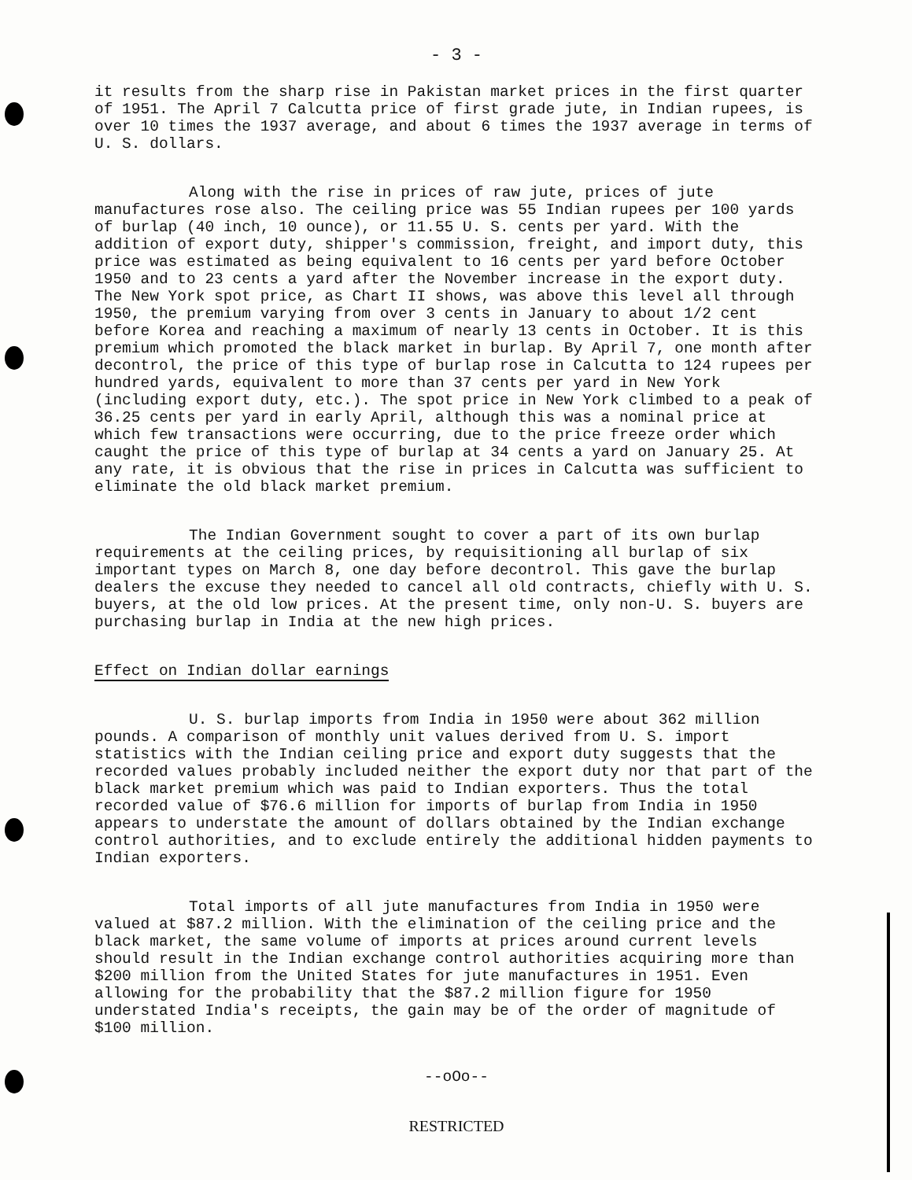- 3 -
it results from the sharp rise in Pakistan market prices in the first quarter of 1951. The April 7 Calcutta price of first grade jute, in Indian rupees, is over 10 times the 1937 average, and about 6 times the 1937 average in terms of U. S. dollars.
Along with the rise in prices of raw jute, prices of jute manufactures rose also. The ceiling price was 55 Indian rupees per 100 yards of burlap (40 inch, 10 ounce), or 11.55 U. S. cents per yard. With the addition of export duty, shipper's commission, freight, and import duty, this price was estimated as being equivalent to 16 cents per yard before October 1950 and to 23 cents a yard after the November increase in the export duty. The New York spot price, as Chart II shows, was above this level all through 1950, the premium varying from over 3 cents in January to about 1/2 cent before Korea and reaching a maximum of nearly 13 cents in October. It is this premium which promoted the black market in burlap. By April 7, one month after decontrol, the price of this type of burlap rose in Calcutta to 124 rupees per hundred yards, equivalent to more than 37 cents per yard in New York (including export duty, etc.). The spot price in New York climbed to a peak of 36.25 cents per yard in early April, although this was a nominal price at which few transactions were occurring, due to the price freeze order which caught the price of this type of burlap at 34 cents a yard on January 25. At any rate, it is obvious that the rise in prices in Calcutta was sufficient to eliminate the old black market premium.
The Indian Government sought to cover a part of its own burlap requirements at the ceiling prices, by requisitioning all burlap of six important types on March 8, one day before decontrol. This gave the burlap dealers the excuse they needed to cancel all old contracts, chiefly with U. S. buyers, at the old low prices. At the present time, only non-U. S. buyers are purchasing burlap in India at the new high prices.
Effect on Indian dollar earnings
U. S. burlap imports from India in 1950 were about 362 million pounds. A comparison of monthly unit values derived from U. S. import statistics with the Indian ceiling price and export duty suggests that the recorded values probably included neither the export duty nor that part of the black market premium which was paid to Indian exporters. Thus the total recorded value of $76.6 million for imports of burlap from India in 1950 appears to understate the amount of dollars obtained by the Indian exchange control authorities, and to exclude entirely the additional hidden payments to Indian exporters.
Total imports of all jute manufactures from India in 1950 were valued at $87.2 million. With the elimination of the ceiling price and the black market, the same volume of imports at prices around current levels should result in the Indian exchange control authorities acquiring more than $200 million from the United States for jute manufactures in 1951. Even allowing for the probability that the $87.2 million figure for 1950 understated India's receipts, the gain may be of the order of magnitude of $100 million.
--oOo--
RESTRICTED